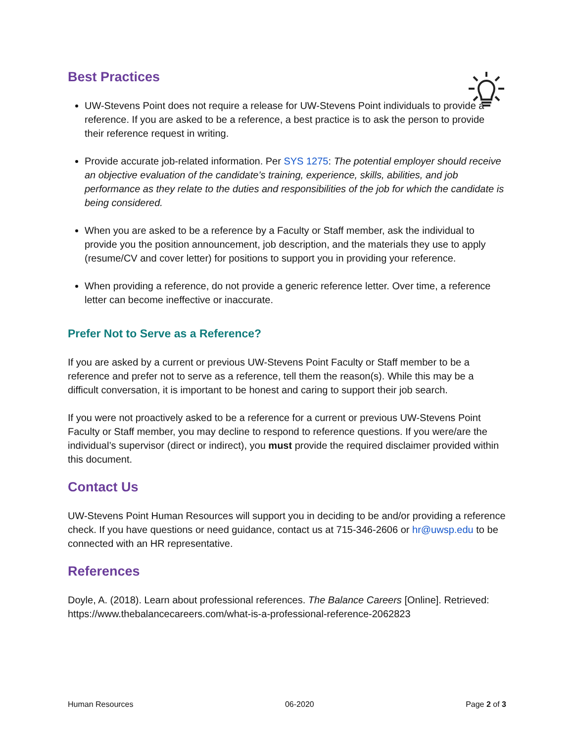Best Practices
UW-Stevens Point does not require a release for UW-Stevens Point individuals to provide a reference. If you are asked to be a reference, a best practice is to ask the person to provide their reference request in writing.
Provide accurate job-related information. Per SYS 1275: The potential employer should receive an objective evaluation of the candidate’s training, experience, skills, abilities, and job performance as they relate to the duties and responsibilities of the job for which the candidate is being considered.
When you are asked to be a reference by a Faculty or Staff member, ask the individual to provide you the position announcement, job description, and the materials they use to apply (resume/CV and cover letter) for positions to support you in providing your reference.
When providing a reference, do not provide a generic reference letter. Over time, a reference letter can become ineffective or inaccurate.
Prefer Not to Serve as a Reference?
If you are asked by a current or previous UW-Stevens Point Faculty or Staff member to be a reference and prefer not to serve as a reference, tell them the reason(s). While this may be a difficult conversation, it is important to be honest and caring to support their job search.
If you were not proactively asked to be a reference for a current or previous UW-Stevens Point Faculty or Staff member, you may decline to respond to reference questions. If you were/are the individual’s supervisor (direct or indirect), you must provide the required disclaimer provided within this document.
Contact Us
UW-Stevens Point Human Resources will support you in deciding to be and/or providing a reference check. If you have questions or need guidance, contact us at 715-346-2606 or hr@uwsp.edu to be connected with an HR representative.
References
Doyle, A. (2018). Learn about professional references. The Balance Careers [Online]. Retrieved: https://www.thebalancecareers.com/what-is-a-professional-reference-2062823
Human Resources 06-2020 Page 2 of 3